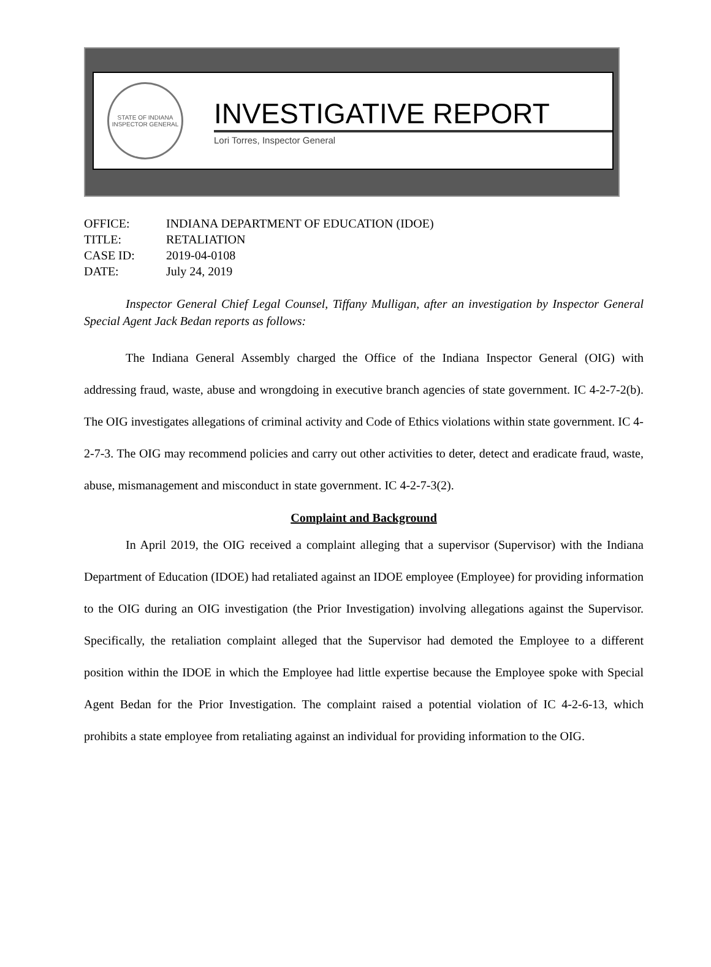STATE OF INDIANA
INSPECTOR GENERAL
INVESTIGATIVE REPORT
Lori Torres, Inspector General
OFFICE: INDIANA DEPARTMENT OF EDUCATION (IDOE)
TITLE: RETALIATION
CASE ID: 2019-04-0108
DATE: July 24, 2019
Inspector General Chief Legal Counsel, Tiffany Mulligan, after an investigation by Inspector General Special Agent Jack Bedan reports as follows:
The Indiana General Assembly charged the Office of the Indiana Inspector General (OIG) with addressing fraud, waste, abuse and wrongdoing in executive branch agencies of state government. IC 4-2-7-2(b). The OIG investigates allegations of criminal activity and Code of Ethics violations within state government. IC 4-2-7-3. The OIG may recommend policies and carry out other activities to deter, detect and eradicate fraud, waste, abuse, mismanagement and misconduct in state government. IC 4-2-7-3(2).
Complaint and Background
In April 2019, the OIG received a complaint alleging that a supervisor (Supervisor) with the Indiana Department of Education (IDOE) had retaliated against an IDOE employee (Employee) for providing information to the OIG during an OIG investigation (the Prior Investigation) involving allegations against the Supervisor. Specifically, the retaliation complaint alleged that the Supervisor had demoted the Employee to a different position within the IDOE in which the Employee had little expertise because the Employee spoke with Special Agent Bedan for the Prior Investigation. The complaint raised a potential violation of IC 4-2-6-13, which prohibits a state employee from retaliating against an individual for providing information to the OIG.